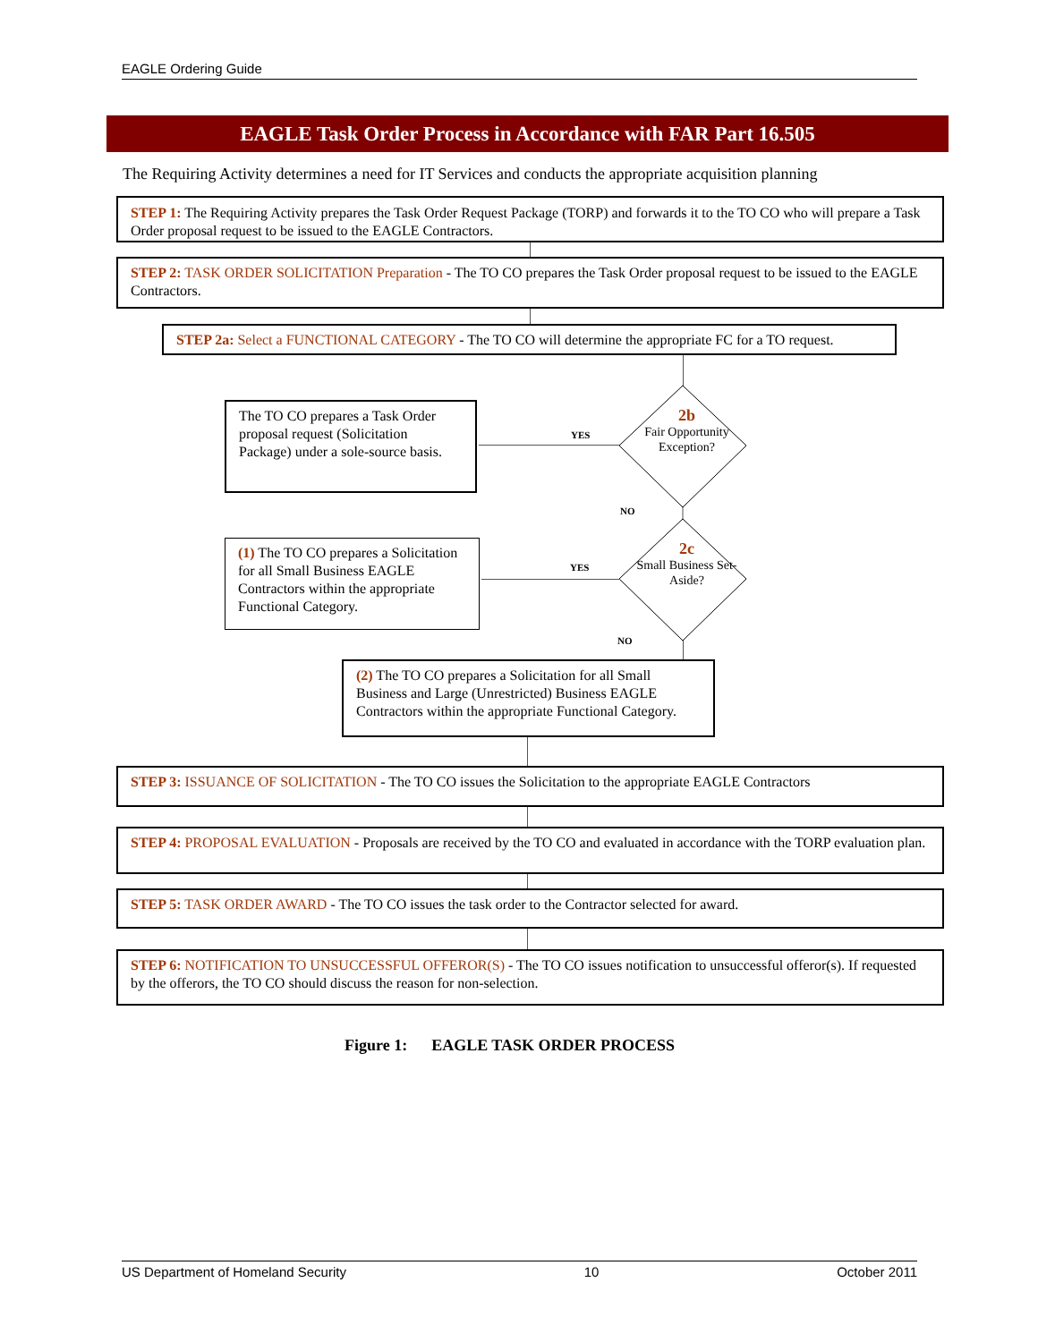EAGLE Ordering Guide
EAGLE Task Order Process in Accordance with FAR Part 16.505
The Requiring Activity determines a need for IT Services and conducts the appropriate acquisition planning
STEP 1: The Requiring Activity prepares the Task Order Request Package (TORP) and forwards it to the TO CO who will prepare a Task Order proposal request to be issued to the EAGLE Contractors.
STEP 2: TASK ORDER SOLICITATION Preparation - The TO CO prepares the Task Order proposal request to be issued to the EAGLE Contractors.
STEP 2a: Select a FUNCTIONAL CATEGORY - The TO CO will determine the appropriate FC for a TO request.
The TO CO prepares a Task Order proposal request (Solicitation Package) under a sole-source basis.
YES
2b
Fair Opportunity Exception?
NO
(1) The TO CO prepares a Solicitation for all Small Business EAGLE Contractors within the appropriate Functional Category.
YES
2c
Small Business Set-Aside?
NO
(2) The TO CO prepares a Solicitation for all Small Business and Large (Unrestricted) Business EAGLE Contractors within the appropriate Functional Category.
STEP 3: ISSUANCE OF SOLICITATION - The TO CO issues the Solicitation to the appropriate EAGLE Contractors
STEP 4: PROPOSAL EVALUATION - Proposals are received by the TO CO and evaluated in accordance with the TORP evaluation plan.
STEP 5: TASK ORDER AWARD - The TO CO issues the task order to the Contractor selected for award.
STEP 6: NOTIFICATION TO UNSUCCESSFUL OFFEROR(S) - The TO CO issues notification to unsuccessful offeror(s). If requested by the offerors, the TO CO should discuss the reason for non-selection.
Figure 1: EAGLE TASK ORDER PROCESS
US Department of Homeland Security 10 October 2011